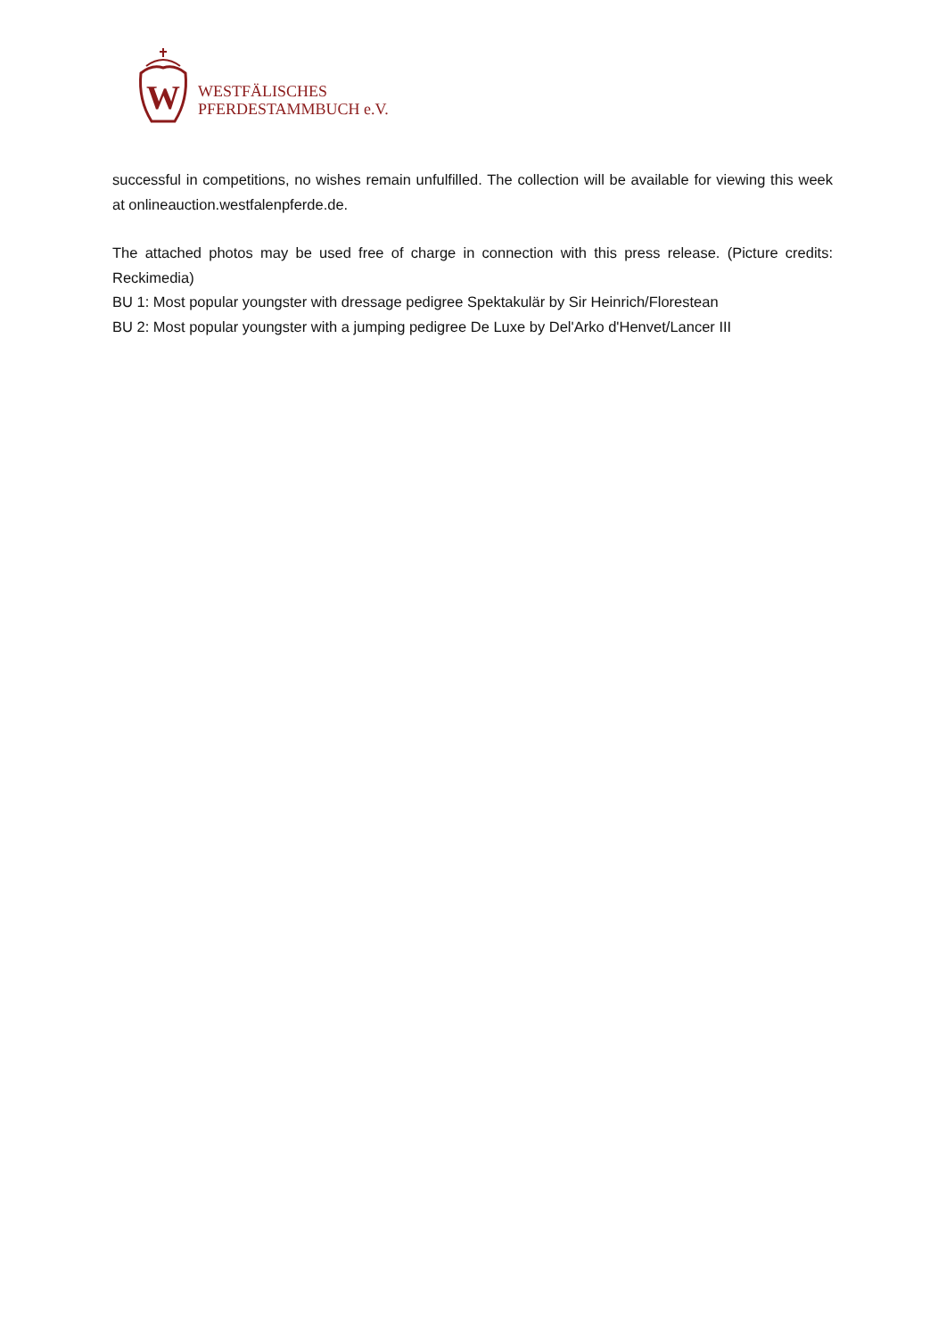W
WESTFÄLISCHES
PFERDESTAMMBUCH e.V.
successful in competitions, no wishes remain unfulfilled. The collection will be available for viewing this week at onlineauction.westfalenpferde.de.
The attached photos may be used free of charge in connection with this press release. (Picture credits: Reckimedia)
BU 1: Most popular youngster with dressage pedigree Spektakulär by Sir Heinrich/Florestean
BU 2: Most popular youngster with a jumping pedigree De Luxe by Del'Arko d'Henvet/Lancer III